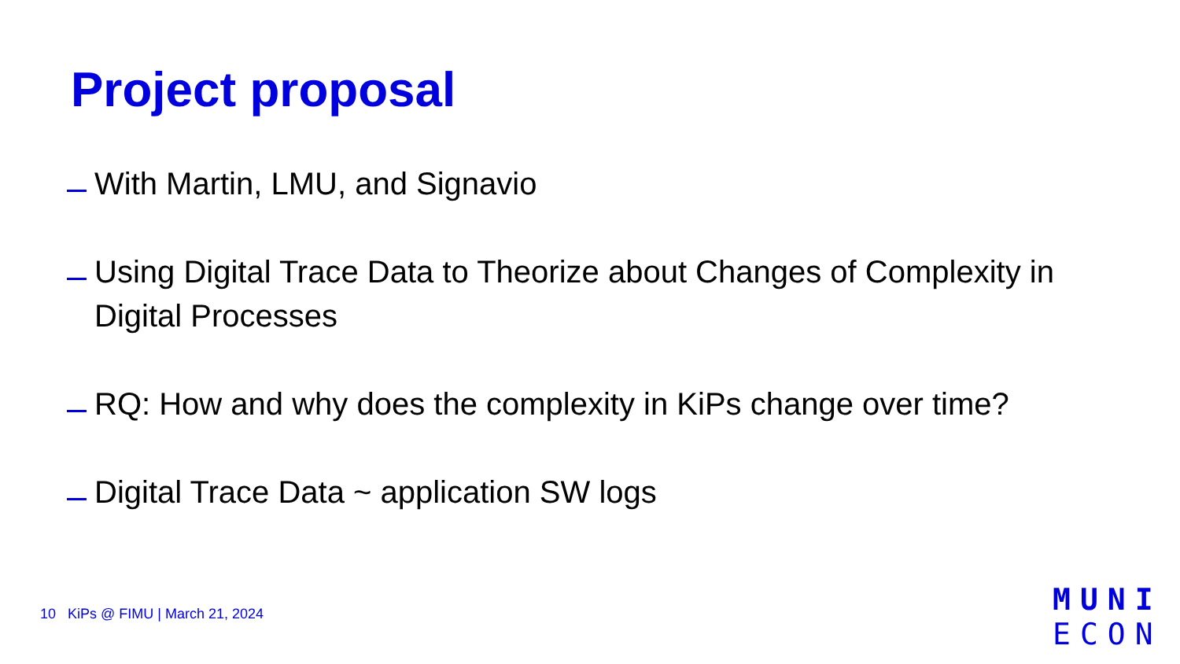Project proposal
With Martin, LMU, and Signavio
Using Digital Trace Data to Theorize about Changes of Complexity in Digital Processes
RQ: How and why does the complexity in KiPs change over time?
Digital Trace Data ~ application SW logs
10 KiPs @ FIMU | March 21, 2024
MUNI
ECON